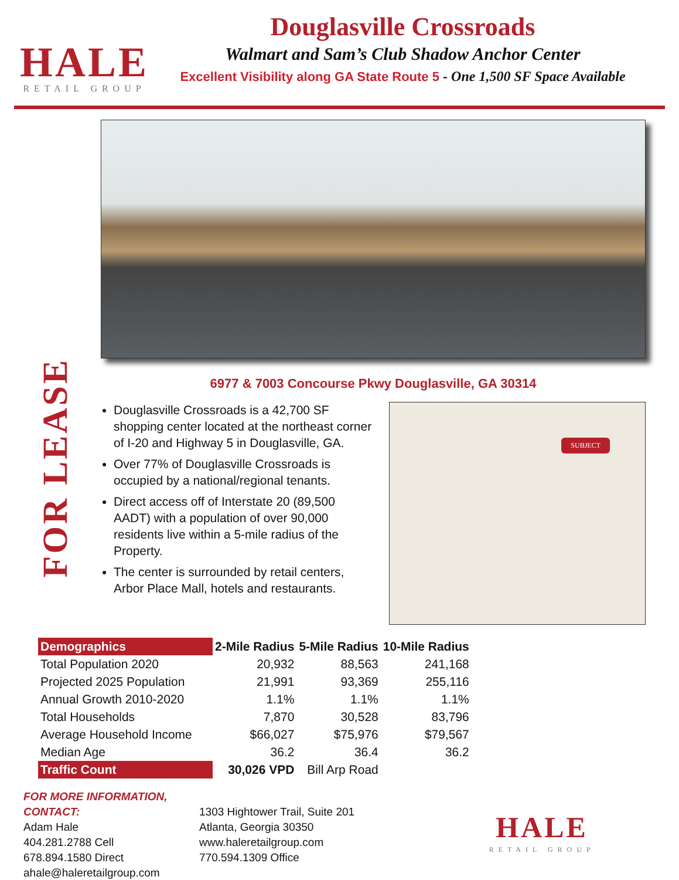HALE
RETAIL GROUP
Douglasville Crossroads
Walmart and Sam’s Club Shadow Anchor Center
Excellent Visibility along GA State Route 5 - One 1,500 SF Space Available
FOR LEASE
6977 & 7003 Concourse Pkwy Douglasville, GA 30314
Douglasville Crossroads is a 42,700 SF shopping center located at the northeast corner of I-20 and Highway 5 in Douglasville, GA.
Over 77% of Douglasville Crossroads is occupied by a national/regional tenants.
Direct access off of Interstate 20 (89,500 AADT) with a population of over 90,000 residents live within a 5-mile radius of the Property.
The center is surrounded by retail centers, Arbor Place Mall, hotels and restaurants.
SUBJECT
| Demographics | 2-Mile Radius | 5-Mile Radius | 10-Mile Radius |
| --- | --- | --- | --- |
| Total Population 2020 | 20,932 | 88,563 | 241,168 |
| Projected 2025 Population | 21,991 | 93,369 | 255,116 |
| Annual Growth 2010-2020 | 1.1% | 1.1% | 1.1% |
| Total Households | 7,870 | 30,528 | 83,796 |
| Average Household Income | $66,027 | $75,976 | $79,567 |
| Median Age | 36.2 | 36.4 | 36.2 |
| Traffic Count | 30,026 VPD | Bill Arp Road | |
FOR MORE INFORMATION, CONTACT:
Adam Hale
404.281.2788 Cell
678.894.1580 Direct
ahale@haleretailgroup.com
1303 Hightower Trail, Suite 201
Atlanta, Georgia 30350
www.haleretailgroup.com
770.594.1309 Office
HALE
RETAIL GROUP